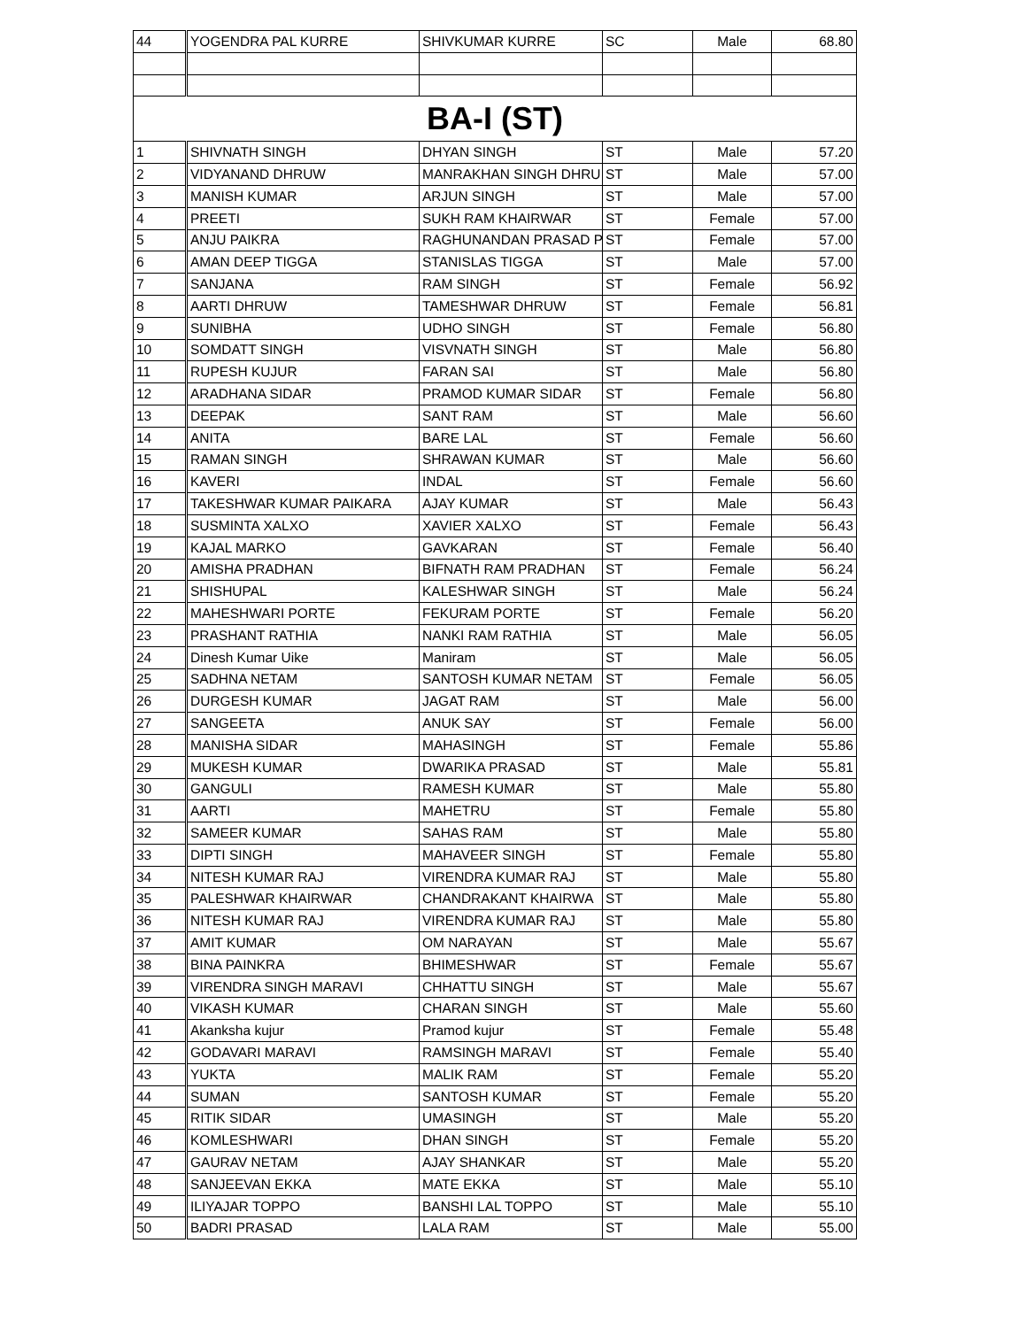| 44 | YOGENDRA PAL KURRE | SHIVKUMAR KURRE | SC | Male | 68.80 |
| BA-I (ST) | | | | | |
| 1 | SHIVNATH SINGH | DHYAN SINGH | ST | Male | 57.20 |
| 2 | VIDYANAND DHRUW | MANRAKHAN SINGH DHRU | ST | Male | 57.00 |
| 3 | MANISH KUMAR | ARJUN SINGH | ST | Male | 57.00 |
| 4 | PREETI | SUKH RAM KHAIRWAR | ST | Female | 57.00 |
| 5 | ANJU PAIKRA | RAGHUNANDAN PRASAD P | ST | Female | 57.00 |
| 6 | AMAN DEEP TIGGA | STANISLAS TIGGA | ST | Male | 57.00 |
| 7 | SANJANA | RAM SINGH | ST | Female | 56.92 |
| 8 | AARTI DHRUW | TAMESHWAR DHRUW | ST | Female | 56.81 |
| 9 | SUNIBHA | UDHO SINGH | ST | Female | 56.80 |
| 10 | SOMDATT SINGH | VISVNATH SINGH | ST | Male | 56.80 |
| 11 | RUPESH KUJUR | FARAN SAI | ST | Male | 56.80 |
| 12 | ARADHANA SIDAR | PRAMOD KUMAR SIDAR | ST | Female | 56.80 |
| 13 | DEEPAK | SANT RAM | ST | Male | 56.60 |
| 14 | ANITA | BARE LAL | ST | Female | 56.60 |
| 15 | RAMAN SINGH | SHRAWAN KUMAR | ST | Male | 56.60 |
| 16 | KAVERI | INDAL | ST | Female | 56.60 |
| 17 | TAKESHWAR KUMAR PAIKARA | AJAY KUMAR | ST | Male | 56.43 |
| 18 | SUSMINTA XALXO | XAVIER XALXO | ST | Female | 56.43 |
| 19 | KAJAL MARKO | GAVKARAN | ST | Female | 56.40 |
| 20 | AMISHA PRADHAN | BIFNATH RAM PRADHAN | ST | Female | 56.24 |
| 21 | SHISHUPAL | KALESHWAR SINGH | ST | Male | 56.24 |
| 22 | MAHESHWARI PORTE | FEKURAM PORTE | ST | Female | 56.20 |
| 23 | PRASHANT RATHIA | NANKI RAM RATHIA | ST | Male | 56.05 |
| 24 | Dinesh Kumar Uike | Maniram | ST | Male | 56.05 |
| 25 | SADHNA NETAM | SANTOSH KUMAR NETAM | ST | Female | 56.05 |
| 26 | DURGESH KUMAR | JAGAT RAM | ST | Male | 56.00 |
| 27 | SANGEETA | ANUK SAY | ST | Female | 56.00 |
| 28 | MANISHA SIDAR | MAHASINGH | ST | Female | 55.86 |
| 29 | MUKESH KUMAR | DWARIKA PRASAD | ST | Male | 55.81 |
| 30 | GANGULI | RAMESH KUMAR | ST | Male | 55.80 |
| 31 | AARTI | MAHETRU | ST | Female | 55.80 |
| 32 | SAMEER KUMAR | SAHAS RAM | ST | Male | 55.80 |
| 33 | DIPTI SINGH | MAHAVEER SINGH | ST | Female | 55.80 |
| 34 | NITESH KUMAR RAJ | VIRENDRA KUMAR RAJ | ST | Male | 55.80 |
| 35 | PALESHWAR KHAIRWAR | CHANDRAKANT KHAIRWA | ST | Male | 55.80 |
| 36 | NITESH KUMAR RAJ | VIRENDRA KUMAR RAJ | ST | Male | 55.80 |
| 37 | AMIT KUMAR | OM NARAYAN | ST | Male | 55.67 |
| 38 | BINA PAINKRA | BHIMESHWAR | ST | Female | 55.67 |
| 39 | VIRENDRA SINGH MARAVI | CHHATTU SINGH | ST | Male | 55.67 |
| 40 | VIKASH KUMAR | CHARAN SINGH | ST | Male | 55.60 |
| 41 | Akanksha kujur | Pramod kujur | ST | Female | 55.48 |
| 42 | GODAVARI MARAVI | RAMSINGH MARAVI | ST | Female | 55.40 |
| 43 | YUKTA | MALIK RAM | ST | Female | 55.20 |
| 44 | SUMAN | SANTOSH KUMAR | ST | Female | 55.20 |
| 45 | RITIK SIDAR | UMASINGH | ST | Male | 55.20 |
| 46 | KOMLESHWARI | DHAN SINGH | ST | Female | 55.20 |
| 47 | GAURAV NETAM | AJAY SHANKAR | ST | Male | 55.20 |
| 48 | SANJEEVAN EKKA | MATE EKKA | ST | Male | 55.10 |
| 49 | ILIYAJAR TOPPO | BANSHI LAL TOPPO | ST | Male | 55.10 |
| 50 | BADRI PRASAD | LALA RAM | ST | Male | 55.00 |